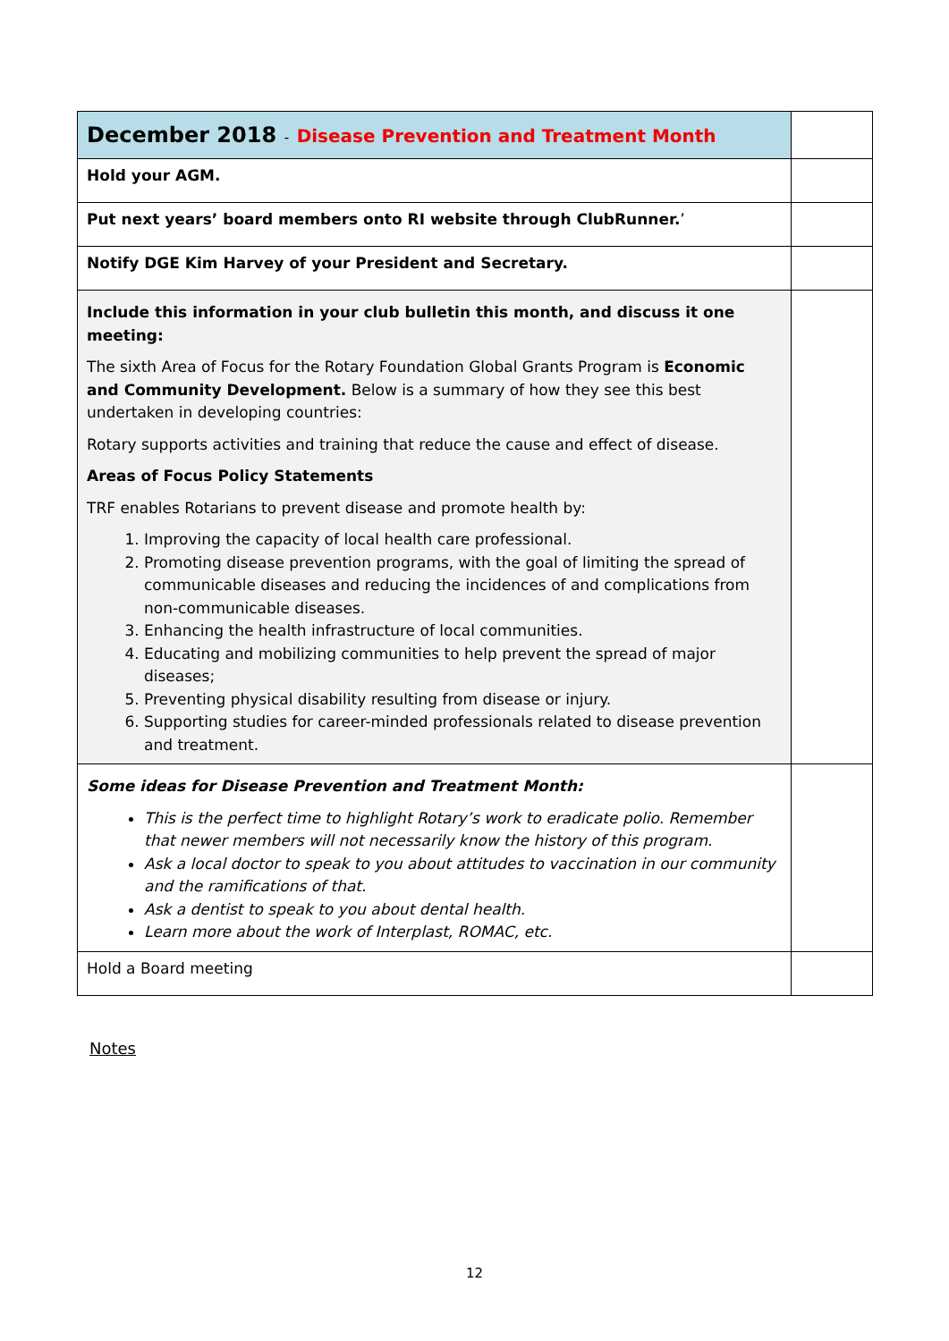| December 2018 - Disease Prevention and Treatment Month | |
| Hold your AGM. | |
| Put next years’ board members onto RI website through ClubRunner. ’ | |
| Notify DGE Kim Harvey of your President and Secretary. | |
| Include this information in your club bulletin this month, and discuss it one meeting: The sixth Area of Focus for the Rotary Foundation Global Grants Program is Economic and Community Development. Below is a summary of how they see this best undertaken in developing countries: Rotary supports activities and training that reduce the cause and effect of disease. Areas of Focus Policy Statements TRF enables Rotarians to prevent disease and promote health by: 1. Improving the capacity of local health care professional. 2. Promoting disease prevention programs, with the goal of limiting the spread of communicable diseases and reducing the incidences of and complications from non-communicable diseases. 3. Enhancing the health infrastructure of local communities. 4. Educating and mobilizing communities to help prevent the spread of major diseases; 5. Preventing physical disability resulting from disease or injury. 6. Supporting studies for career-minded professionals related to disease prevention and treatment. | |
| Some ideas for Disease Prevention and Treatment Month: This is the perfect time to highlight Rotary’s work to eradicate polio. Remember that newer members will not necessarily know the history of this program. Ask a local doctor to speak to you about attitudes to vaccination in our community and the ramifications of that. Ask a dentist to speak to you about dental health. Learn more about the work of Interplast, ROMAC, etc. | |
| Hold a Board meeting | |
Notes
12